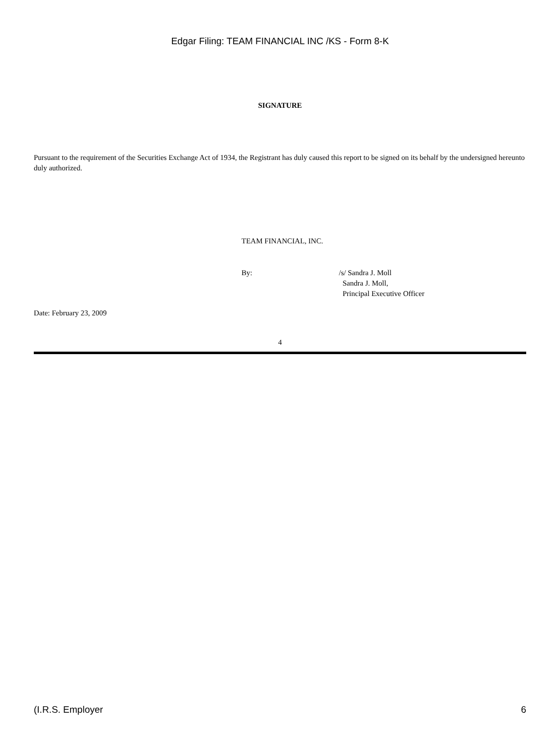Edgar Filing: TEAM FINANCIAL INC /KS - Form 8-K
SIGNATURE
Pursuant to the requirement of the Securities Exchange Act of 1934, the Registrant has duly caused this report to be signed on its behalf by the undersigned hereunto duly authorized.
TEAM FINANCIAL, INC.
By: /s/ Sandra J. Moll
Sandra J. Moll,
Principal Executive Officer
Date: February 23, 2009
4
(I.R.S. Employer 6